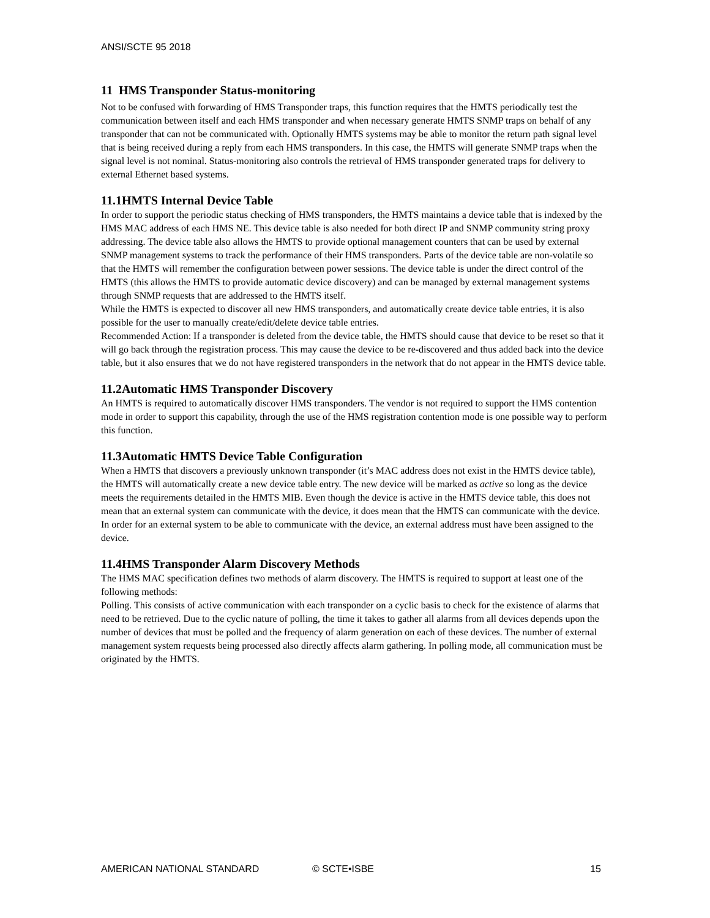ANSI/SCTE 95 2018
11 HMS Transponder Status-monitoring
Not to be confused with forwarding of HMS Transponder traps, this function requires that the HMTS periodically test the communication between itself and each HMS transponder and when necessary generate HMTS SNMP traps on behalf of any transponder that can not be communicated with. Optionally HMTS systems may be able to monitor the return path signal level that is being received during a reply from each HMS transponders. In this case, the HMTS will generate SNMP traps when the signal level is not nominal. Status-monitoring also controls the retrieval of HMS transponder generated traps for delivery to external Ethernet based systems.
11.1HMTS Internal Device Table
In order to support the periodic status checking of HMS transponders, the HMTS maintains a device table that is indexed by the HMS MAC address of each HMS NE. This device table is also needed for both direct IP and SNMP community string proxy addressing. The device table also allows the HMTS to provide optional management counters that can be used by external SNMP management systems to track the performance of their HMS transponders. Parts of the device table are non-volatile so that the HMTS will remember the configuration between power sessions. The device table is under the direct control of the HMTS (this allows the HMTS to provide automatic device discovery) and can be managed by external management systems through SNMP requests that are addressed to the HMTS itself.
While the HMTS is expected to discover all new HMS transponders, and automatically create device table entries, it is also possible for the user to manually create/edit/delete device table entries.
Recommended Action: If a transponder is deleted from the device table, the HMTS should cause that device to be reset so that it will go back through the registration process. This may cause the device to be re-discovered and thus added back into the device table, but it also ensures that we do not have registered transponders in the network that do not appear in the HMTS device table.
11.2Automatic HMS Transponder Discovery
An HMTS is required to automatically discover HMS transponders. The vendor is not required to support the HMS contention mode in order to support this capability, through the use of the HMS registration contention mode is one possible way to perform this function.
11.3Automatic HMTS Device Table Configuration
When a HMTS that discovers a previously unknown transponder (it’s MAC address does not exist in the HMTS device table), the HMTS will automatically create a new device table entry. The new device will be marked as active so long as the device meets the requirements detailed in the HMTS MIB. Even though the device is active in the HMTS device table, this does not mean that an external system can communicate with the device, it does mean that the HMTS can communicate with the device. In order for an external system to be able to communicate with the device, an external address must have been assigned to the device.
11.4HMS Transponder Alarm Discovery Methods
The HMS MAC specification defines two methods of alarm discovery. The HMTS is required to support at least one of the following methods:
Polling. This consists of active communication with each transponder on a cyclic basis to check for the existence of alarms that need to be retrieved. Due to the cyclic nature of polling, the time it takes to gather all alarms from all devices depends upon the number of devices that must be polled and the frequency of alarm generation on each of these devices. The number of external management system requests being processed also directly affects alarm gathering. In polling mode, all communication must be originated by the HMTS.
AMERICAN NATIONAL STANDARD © SCTE•ISBE 15